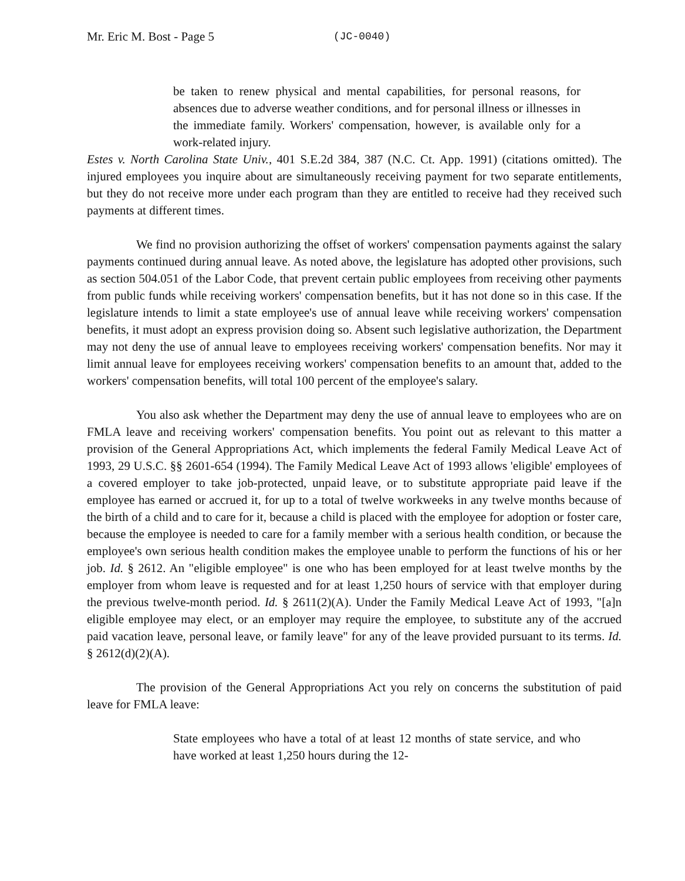Mr. Eric M. Bost - Page 5 (JC-0040)
be taken to renew physical and mental capabilities, for personal reasons, for absences due to adverse weather conditions, and for personal illness or illnesses in the immediate family. Workers' compensation, however, is available only for a work-related injury.
Estes v. North Carolina State Univ., 401 S.E.2d 384, 387 (N.C. Ct. App. 1991) (citations omitted). The injured employees you inquire about are simultaneously receiving payment for two separate entitlements, but they do not receive more under each program than they are entitled to receive had they received such payments at different times.
We find no provision authorizing the offset of workers' compensation payments against the salary payments continued during annual leave. As noted above, the legislature has adopted other provisions, such as section 504.051 of the Labor Code, that prevent certain public employees from receiving other payments from public funds while receiving workers' compensation benefits, but it has not done so in this case. If the legislature intends to limit a state employee's use of annual leave while receiving workers' compensation benefits, it must adopt an express provision doing so. Absent such legislative authorization, the Department may not deny the use of annual leave to employees receiving workers' compensation benefits. Nor may it limit annual leave for employees receiving workers' compensation benefits to an amount that, added to the workers' compensation benefits, will total 100 percent of the employee's salary.
You also ask whether the Department may deny the use of annual leave to employees who are on FMLA leave and receiving workers' compensation benefits. You point out as relevant to this matter a provision of the General Appropriations Act, which implements the federal Family Medical Leave Act of 1993, 29 U.S.C. §§ 2601-654 (1994). The Family Medical Leave Act of 1993 allows 'eligible' employees of a covered employer to take job-protected, unpaid leave, or to substitute appropriate paid leave if the employee has earned or accrued it, for up to a total of twelve workweeks in any twelve months because of the birth of a child and to care for it, because a child is placed with the employee for adoption or foster care, because the employee is needed to care for a family member with a serious health condition, or because the employee's own serious health condition makes the employee unable to perform the functions of his or her job. Id. § 2612. An "eligible employee" is one who has been employed for at least twelve months by the employer from whom leave is requested and for at least 1,250 hours of service with that employer during the previous twelve-month period. Id. § 2611(2)(A). Under the Family Medical Leave Act of 1993, "[a]n eligible employee may elect, or an employer may require the employee, to substitute any of the accrued paid vacation leave, personal leave, or family leave" for any of the leave provided pursuant to its terms. Id. § 2612(d)(2)(A).
The provision of the General Appropriations Act you rely on concerns the substitution of paid leave for FMLA leave:
State employees who have a total of at least 12 months of state service, and who have worked at least 1,250 hours during the 12-